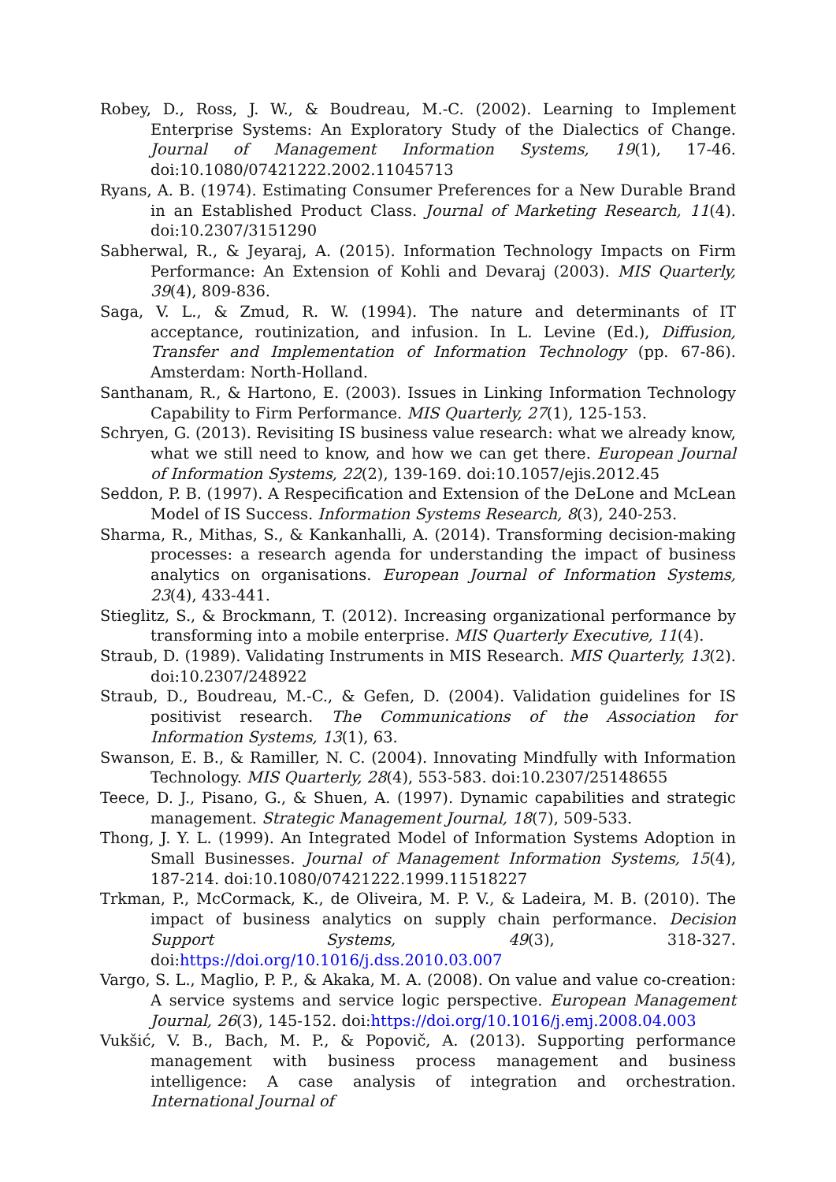Robey, D., Ross, J. W., & Boudreau, M.-C. (2002). Learning to Implement Enterprise Systems: An Exploratory Study of the Dialectics of Change. Journal of Management Information Systems, 19(1), 17-46. doi:10.1080/07421222.2002.11045713
Ryans, A. B. (1974). Estimating Consumer Preferences for a New Durable Brand in an Established Product Class. Journal of Marketing Research, 11(4). doi:10.2307/3151290
Sabherwal, R., & Jeyaraj, A. (2015). Information Technology Impacts on Firm Performance: An Extension of Kohli and Devaraj (2003). MIS Quarterly, 39(4), 809-836.
Saga, V. L., & Zmud, R. W. (1994). The nature and determinants of IT acceptance, routinization, and infusion. In L. Levine (Ed.), Diffusion, Transfer and Implementation of Information Technology (pp. 67-86). Amsterdam: North-Holland.
Santhanam, R., & Hartono, E. (2003). Issues in Linking Information Technology Capability to Firm Performance. MIS Quarterly, 27(1), 125-153.
Schryen, G. (2013). Revisiting IS business value research: what we already know, what we still need to know, and how we can get there. European Journal of Information Systems, 22(2), 139-169. doi:10.1057/ejis.2012.45
Seddon, P. B. (1997). A Respecification and Extension of the DeLone and McLean Model of IS Success. Information Systems Research, 8(3), 240-253.
Sharma, R., Mithas, S., & Kankanhalli, A. (2014). Transforming decision-making processes: a research agenda for understanding the impact of business analytics on organisations. European Journal of Information Systems, 23(4), 433-441.
Stieglitz, S., & Brockmann, T. (2012). Increasing organizational performance by transforming into a mobile enterprise. MIS Quarterly Executive, 11(4).
Straub, D. (1989). Validating Instruments in MIS Research. MIS Quarterly, 13(2). doi:10.2307/248922
Straub, D., Boudreau, M.-C., & Gefen, D. (2004). Validation guidelines for IS positivist research. The Communications of the Association for Information Systems, 13(1), 63.
Swanson, E. B., & Ramiller, N. C. (2004). Innovating Mindfully with Information Technology. MIS Quarterly, 28(4), 553-583. doi:10.2307/25148655
Teece, D. J., Pisano, G., & Shuen, A. (1997). Dynamic capabilities and strategic management. Strategic Management Journal, 18(7), 509-533.
Thong, J. Y. L. (1999). An Integrated Model of Information Systems Adoption in Small Businesses. Journal of Management Information Systems, 15(4), 187-214. doi:10.1080/07421222.1999.11518227
Trkman, P., McCormack, K., de Oliveira, M. P. V., & Ladeira, M. B. (2010). The impact of business analytics on supply chain performance. Decision Support Systems, 49(3), 318-327. doi:https://doi.org/10.1016/j.dss.2010.03.007
Vargo, S. L., Maglio, P. P., & Akaka, M. A. (2008). On value and value co-creation: A service systems and service logic perspective. European Management Journal, 26(3), 145-152. doi:https://doi.org/10.1016/j.emj.2008.04.003
Vukšić, V. B., Bach, M. P., & Popovič, A. (2013). Supporting performance management with business process management and business intelligence: A case analysis of integration and orchestration. International Journal of